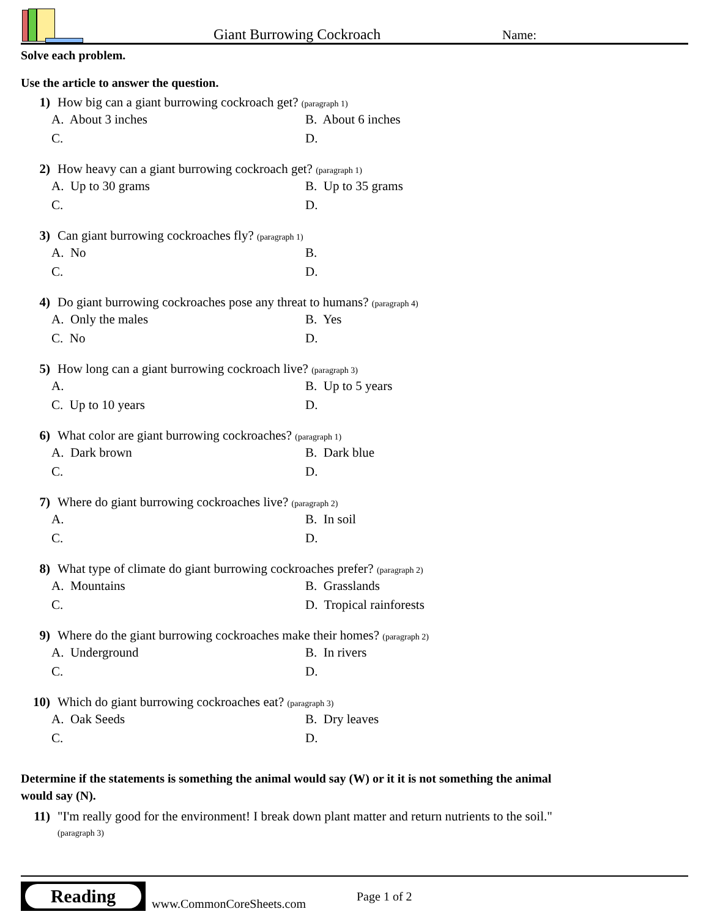Giant Burrowing Cockroach
Name:
Solve each problem.
Use the article to answer the question.
1) How big can a giant burrowing cockroach get? (paragraph 1)
A. About 3 inches
B. About 6 inches
C.
D.
2) How heavy can a giant burrowing cockroach get? (paragraph 1)
A. Up to 30 grams
B. Up to 35 grams
C.
D.
3) Can giant burrowing cockroaches fly? (paragraph 1)
A. No
B.
C.
D.
4) Do giant burrowing cockroaches pose any threat to humans? (paragraph 4)
A. Only the males
B. Yes
C. No
D.
5) How long can a giant burrowing cockroach live? (paragraph 3)
A.
B. Up to 5 years
C. Up to 10 years
D.
6) What color are giant burrowing cockroaches? (paragraph 1)
A. Dark brown
B. Dark blue
C.
D.
7) Where do giant burrowing cockroaches live? (paragraph 2)
A.
B. In soil
C.
D.
8) What type of climate do giant burrowing cockroaches prefer? (paragraph 2)
A. Mountains
B. Grasslands
C.
D. Tropical rainforests
9) Where do the giant burrowing cockroaches make their homes? (paragraph 2)
A. Underground
B. In rivers
C.
D.
10) Which do giant burrowing cockroaches eat? (paragraph 3)
A. Oak Seeds
B. Dry leaves
C.
D.
Determine if the statements is something the animal would say (W) or it it is not something the animal would say (N).
11) "I'm really good for the environment! I break down plant matter and return nutrients to the soil." (paragraph 3)
Reading
www.CommonCoreSheets.com
Page 1 of 2